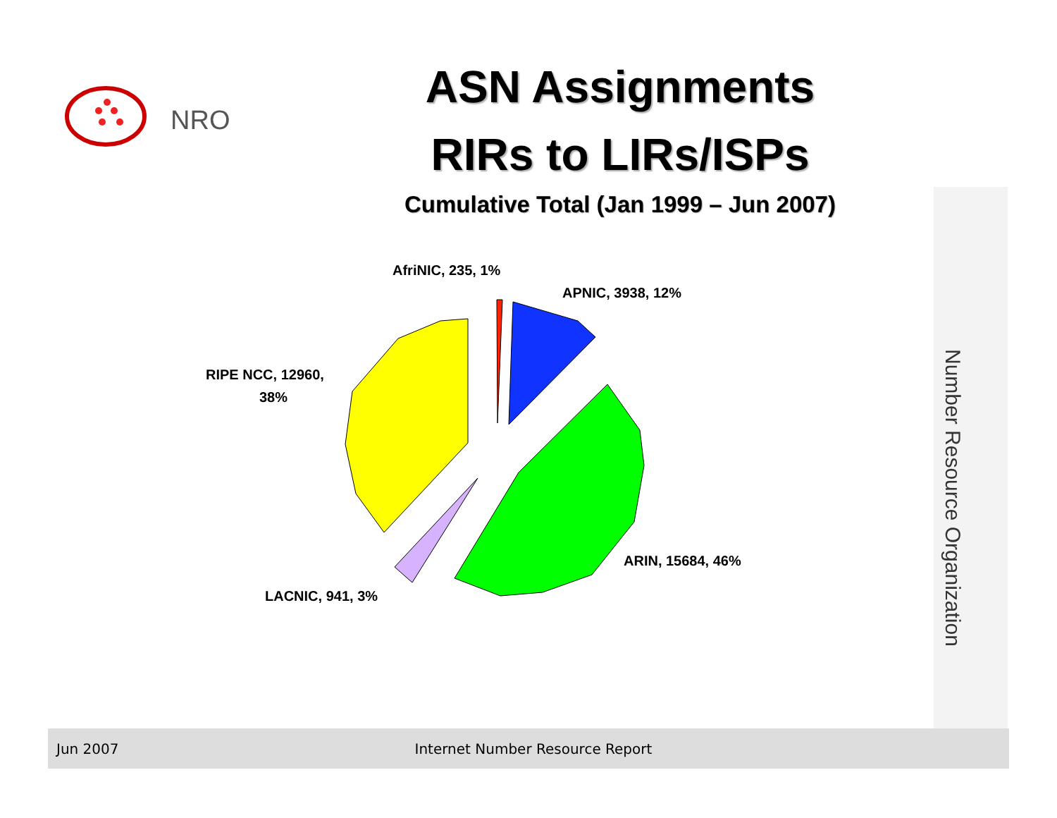NRO
ASN Assignments
RIRs to LIRs/ISPs
Cumulative Total (Jan 1999 – Jun 2007)
AfriNIC, 235, 1%
APNIC, 3938, 12%
RIPE NCC, 12960,
38%
ARIN, 15684, 46%
LACNIC, 941, 3%
Number Resource Organization
Jun 2007 Internet Number Resource Report